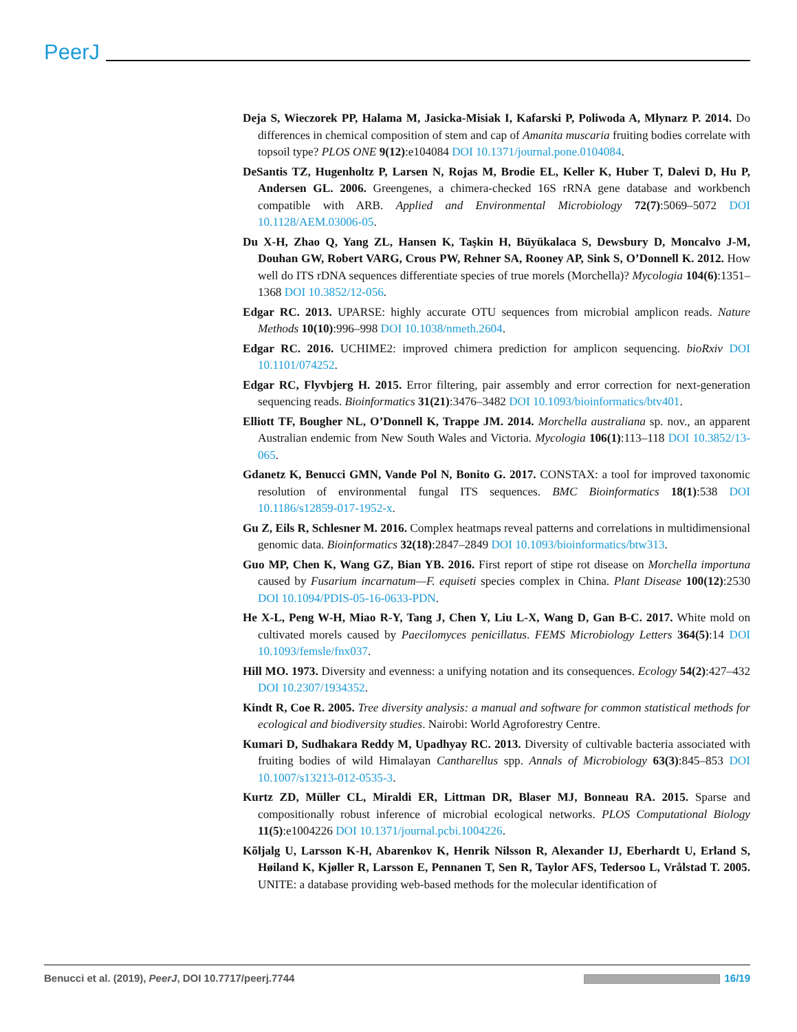PeerJ
Deja S, Wieczorek PP, Halama M, Jasicka-Misiak I, Kafarski P, Poliwoda A, Młynarz P. 2014. Do differences in chemical composition of stem and cap of Amanita muscaria fruiting bodies correlate with topsoil type? PLOS ONE 9(12):e104084 DOI 10.1371/journal.pone.0104084.
DeSantis TZ, Hugenholtz P, Larsen N, Rojas M, Brodie EL, Keller K, Huber T, Dalevi D, Hu P, Andersen GL. 2006. Greengenes, a chimera-checked 16S rRNA gene database and workbench compatible with ARB. Applied and Environmental Microbiology 72(7):5069–5072 DOI 10.1128/AEM.03006-05.
Du X-H, Zhao Q, Yang ZL, Hansen K, Taşkin H, Büyükalaca S, Dewsbury D, Moncalvo J-M, Douhan GW, Robert VARG, Crous PW, Rehner SA, Rooney AP, Sink S, O’Donnell K. 2012. How well do ITS rDNA sequences differentiate species of true morels (Morchella)? Mycologia 104(6):1351–1368 DOI 10.3852/12-056.
Edgar RC. 2013. UPARSE: highly accurate OTU sequences from microbial amplicon reads. Nature Methods 10(10):996–998 DOI 10.1038/nmeth.2604.
Edgar RC. 2016. UCHIME2: improved chimera prediction for amplicon sequencing. bioRxiv DOI 10.1101/074252.
Edgar RC, Flyvbjerg H. 2015. Error filtering, pair assembly and error correction for next-generation sequencing reads. Bioinformatics 31(21):3476–3482 DOI 10.1093/bioinformatics/btv401.
Elliott TF, Bougher NL, O’Donnell K, Trappe JM. 2014. Morchella australiana sp. nov., an apparent Australian endemic from New South Wales and Victoria. Mycologia 106(1):113–118 DOI 10.3852/13-065.
Gdanetz K, Benucci GMN, Vande Pol N, Bonito G. 2017. CONSTAX: a tool for improved taxonomic resolution of environmental fungal ITS sequences. BMC Bioinformatics 18(1):538 DOI 10.1186/s12859-017-1952-x.
Gu Z, Eils R, Schlesner M. 2016. Complex heatmaps reveal patterns and correlations in multidimensional genomic data. Bioinformatics 32(18):2847–2849 DOI 10.1093/bioinformatics/btw313.
Guo MP, Chen K, Wang GZ, Bian YB. 2016. First report of stipe rot disease on Morchella importuna caused by Fusarium incarnatum—F. equiseti species complex in China. Plant Disease 100(12):2530 DOI 10.1094/PDIS-05-16-0633-PDN.
He X-L, Peng W-H, Miao R-Y, Tang J, Chen Y, Liu L-X, Wang D, Gan B-C. 2017. White mold on cultivated morels caused by Paecilomyces penicillatus. FEMS Microbiology Letters 364(5):14 DOI 10.1093/femsle/fnx037.
Hill MO. 1973. Diversity and evenness: a unifying notation and its consequences. Ecology 54(2):427–432 DOI 10.2307/1934352.
Kindt R, Coe R. 2005. Tree diversity analysis: a manual and software for common statistical methods for ecological and biodiversity studies. Nairobi: World Agroforestry Centre.
Kumari D, Sudhakara Reddy M, Upadhyay RC. 2013. Diversity of cultivable bacteria associated with fruiting bodies of wild Himalayan Cantharellus spp. Annals of Microbiology 63(3):845–853 DOI 10.1007/s13213-012-0535-3.
Kurtz ZD, Müller CL, Miraldi ER, Littman DR, Blaser MJ, Bonneau RA. 2015. Sparse and compositionally robust inference of microbial ecological networks. PLOS Computational Biology 11(5):e1004226 DOI 10.1371/journal.pcbi.1004226.
Kõljalg U, Larsson K-H, Abarenkov K, Henrik Nilsson R, Alexander IJ, Eberhardt U, Erland S, Høiland K, Kjøller R, Larsson E, Pennanen T, Sen R, Taylor AFS, Tedersoo L, Vrålstad T. 2005. UNITE: a database providing web-based methods for the molecular identification of
Benucci et al. (2019), PeerJ, DOI 10.7717/peerj.7744 16/19